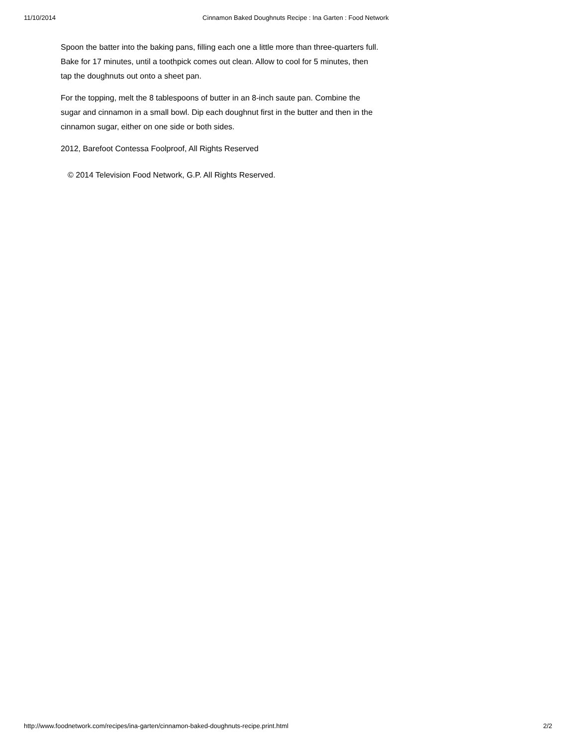11/10/2014 Cinnamon Baked Doughnuts Recipe : Ina Garten : Food Network
Spoon the batter into the baking pans, filling each one a little more than three-quarters full. Bake for 17 minutes, until a toothpick comes out clean. Allow to cool for 5 minutes, then tap the doughnuts out onto a sheet pan.
For the topping, melt the 8 tablespoons of butter in an 8-inch saute pan. Combine the sugar and cinnamon in a small bowl. Dip each doughnut first in the butter and then in the cinnamon sugar, either on one side or both sides.
2012, Barefoot Contessa Foolproof, All Rights Reserved
© 2014 Television Food Network, G.P. All Rights Reserved.
http://www.foodnetwork.com/recipes/ina-garten/cinnamon-baked-doughnuts-recipe.print.html 2/2